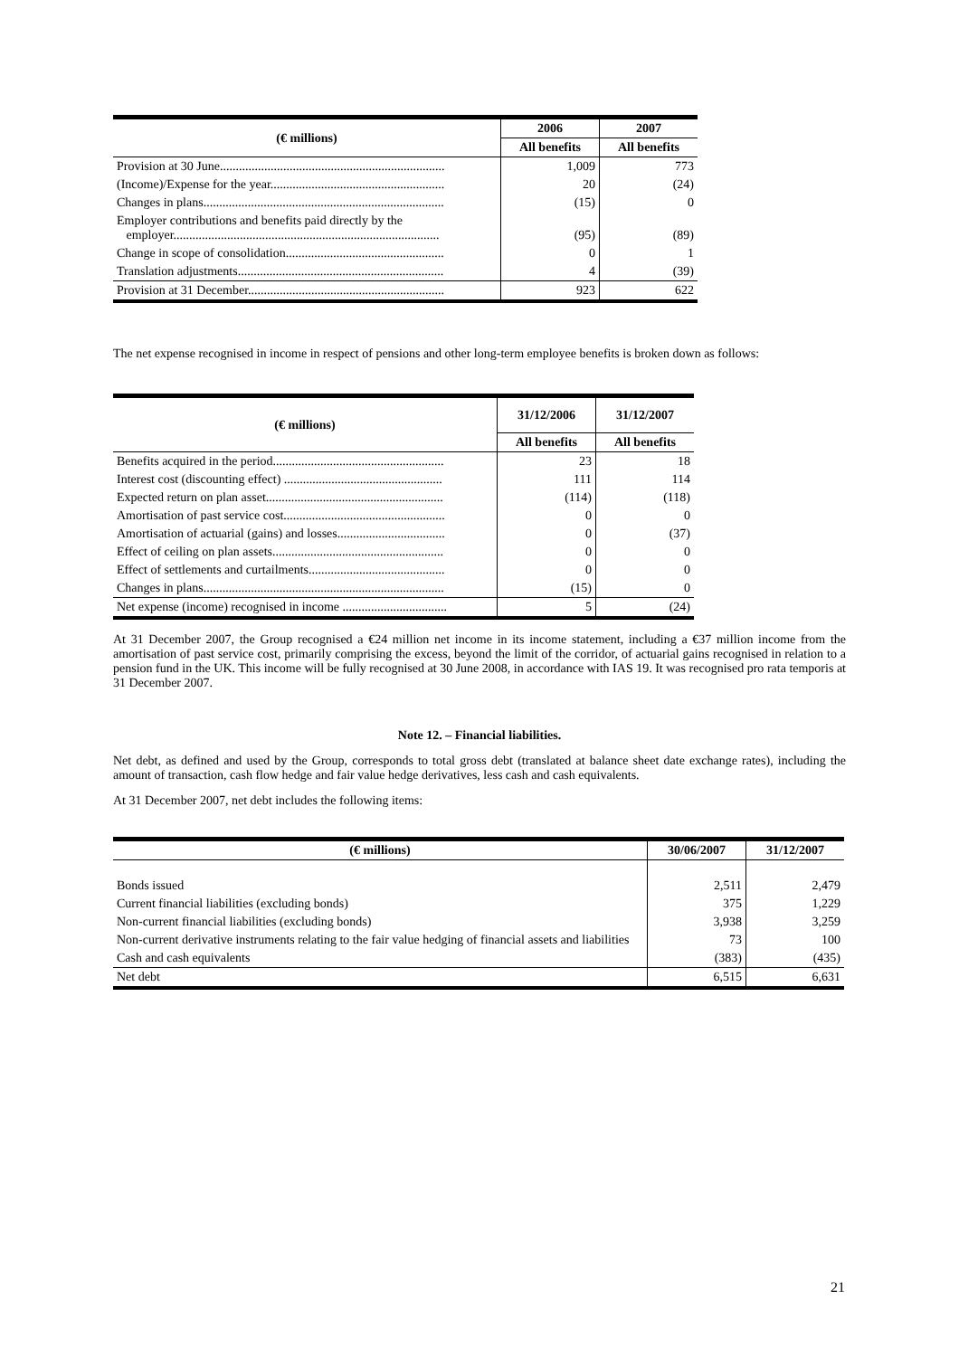| (€ millions) | 2006 | 2007 |
| --- | --- | --- |
| | All benefits | All benefits |
| Provision at 30 June....................................................................... | 1,009 | 773 |
| (Income)/Expense for the year....................................................... | 20 | (24) |
| Changes in plans............................................................................ | (15) | 0 |
| Employer contributions and benefits paid directly by the employer.................................................................................... | (95) | (89) |
| Change in scope of consolidation.................................................. | 0 | 1 |
| Translation adjustments................................................................. | 4 | (39) |
| Provision at 31 December.............................................................. | 923 | 622 |
The net expense recognised in income in respect of pensions and other long-term employee benefits is broken down as follows:
| (€ millions) | 31/12/2006 | 31/12/2007 |
| --- | --- | --- |
| | All benefits | All benefits |
| Benefits acquired in the period...................................................... | 23 | 18 |
| Interest cost (discounting effect) .................................................. | 111 | 114 |
| Expected return on plan asset........................................................ | (114) | (118) |
| Amortisation of past service cost................................................... | 0 | 0 |
| Amortisation of actuarial (gains) and losses.................................. | 0 | (37) |
| Effect of ceiling on plan assets...................................................... | 0 | 0 |
| Effect of settlements and curtailments........................................... | 0 | 0 |
| Changes in plans............................................................................ | (15) | 0 |
| Net expense (income) recognised in income ................................. | 5 | (24) |
At 31 December 2007, the Group recognised a €24 million net income in its income statement, including a €37 million income from the amortisation of past service cost, primarily comprising the excess, beyond the limit of the corridor, of actuarial gains recognised in relation to a pension fund in the UK. This income will be fully recognised at 30 June 2008, in accordance with IAS 19. It was recognised pro rata temporis at 31 December 2007.
Note 12. – Financial liabilities.
Net debt, as defined and used by the Group, corresponds to total gross debt (translated at balance sheet date exchange rates), including the amount of transaction, cash flow hedge and fair value hedge derivatives, less cash and cash equivalents.
At 31 December 2007, net debt includes the following items:
| (€ millions) | 30/06/2007 | 31/12/2007 |
| --- | --- | --- |
| Bonds issued | 2,511 | 2,479 |
| Current financial liabilities (excluding bonds) | 375 | 1,229 |
| Non-current financial liabilities (excluding bonds) | 3,938 | 3,259 |
| Non-current derivative instruments relating to the fair value hedging of financial assets and liabilities | 73 | 100 |
| Cash and cash equivalents | (383) | (435) |
| Net debt | 6,515 | 6,631 |
21